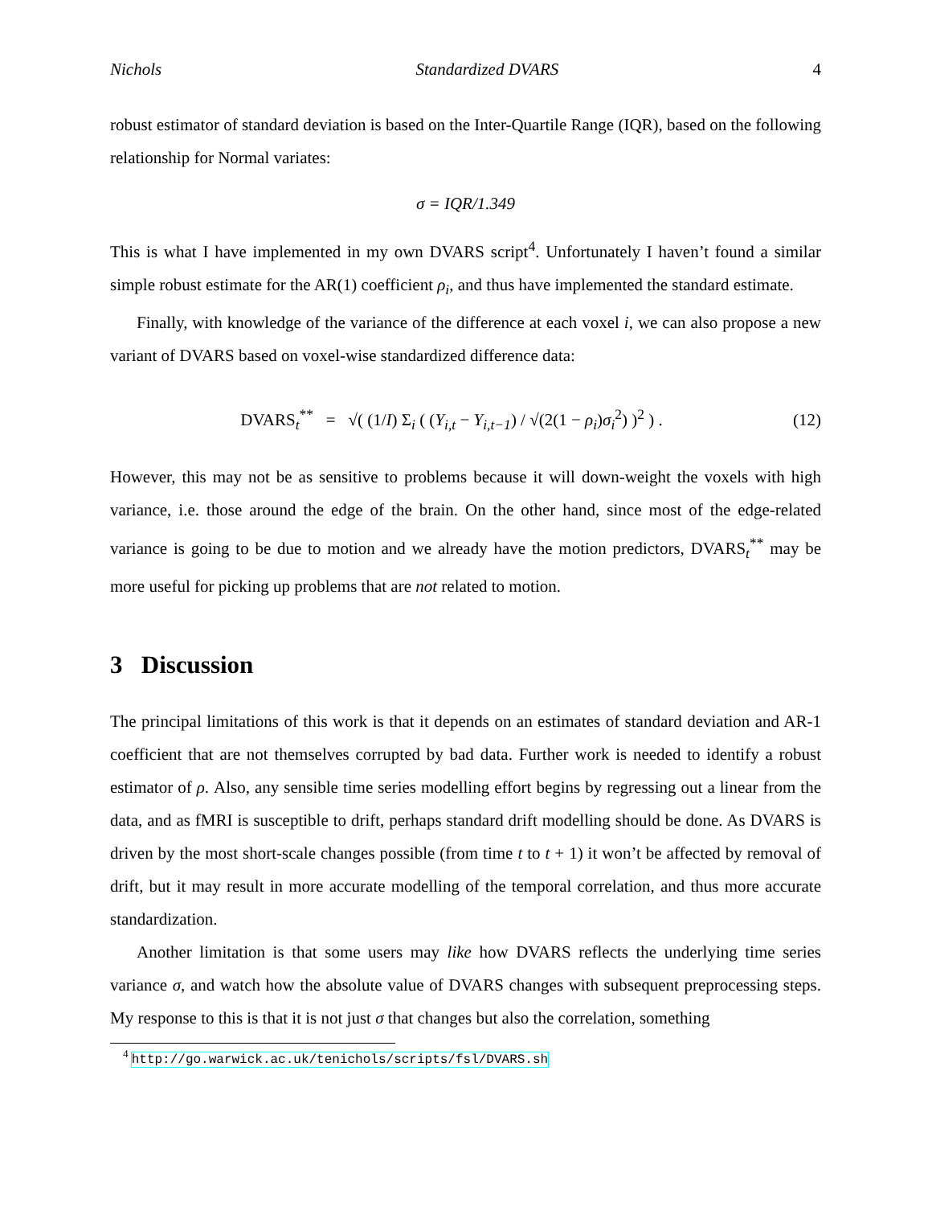Nichols Standardized DVARS 4
robust estimator of standard deviation is based on the Inter-Quartile Range (IQR), based on the following relationship for Normal variates:
σ = IQR/1.349
This is what I have implemented in my own DVARS script<sup>4</sup>. Unfortunately I haven’t found a similar simple robust estimate for the AR(1) coefficient ρ<sub>i</sub>, and thus have implemented the standard estimate.
Finally, with knowledge of the variance of the difference at each voxel i, we can also propose a new variant of DVARS based on voxel-wise standardized difference data:
DVARS<sub>t</sub><sup>**</sup> = √( (1/I) Σ<sub>i</sub> ( (Y<sub>i,t</sub> − Y<sub>i,t−1</sub>) / √(2(1 − ρ<sub>i</sub>)σ<sub>i</sub><sup>2</sup>) )<sup>2</sup> ) . (12)
However, this may not be as sensitive to problems because it will down-weight the voxels with high variance, i.e. those around the edge of the brain. On the other hand, since most of the edge-related variance is going to be due to motion and we already have the motion predictors, DVARS<sub>t</sub><sup>**</sup> may be more useful for picking up problems that are not related to motion.
3 Discussion
The principal limitations of this work is that it depends on an estimates of standard deviation and AR-1 coefficient that are not themselves corrupted by bad data. Further work is needed to identify a robust estimator of ρ. Also, any sensible time series modelling effort begins by regressing out a linear from the data, and as fMRI is susceptible to drift, perhaps standard drift modelling should be done. As DVARS is driven by the most short-scale changes possible (from time t to t + 1) it won’t be affected by removal of drift, but it may result in more accurate modelling of the temporal correlation, and thus more accurate standardization.
Another limitation is that some users may like how DVARS reflects the underlying time series variance σ, and watch how the absolute value of DVARS changes with subsequent preprocessing steps. My response to this is that it is not just σ that changes but also the correlation, something
<sup>4</sup> http://go.warwick.ac.uk/tenichols/scripts/fsl/DVARS.sh